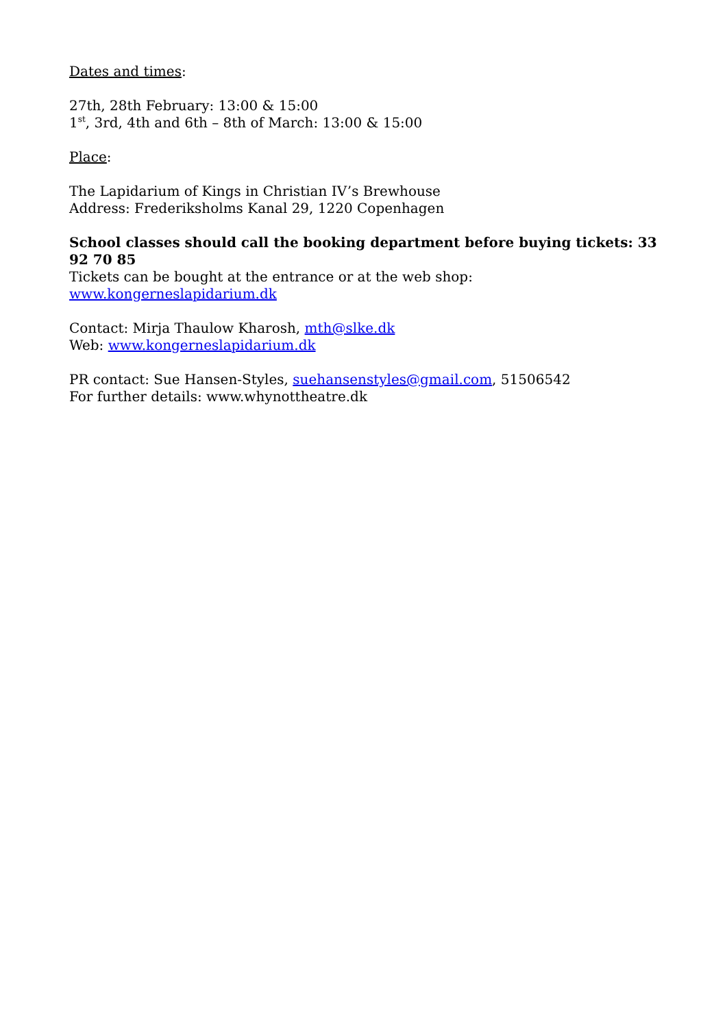Dates and times:
27th, 28th February: 13:00 & 15:00
1<sup>st</sup>, 3rd, 4th and 6th – 8th of March: 13:00 & 15:00
Place:
The Lapidarium of Kings in Christian IV’s Brewhouse
Address: Frederiksholms Kanal 29, 1220 Copenhagen
School classes should call the booking department before buying tickets: 33 92 70 85
Tickets can be bought at the entrance or at the web shop:
www.kongerneslapidarium.dk
Contact: Mirja Thaulow Kharosh, mth@slke.dk
Web: www.kongerneslapidarium.dk
PR contact: Sue Hansen-Styles, suehansenstyles@gmail.com, 51506542
For further details: www.whynottheatre.dk